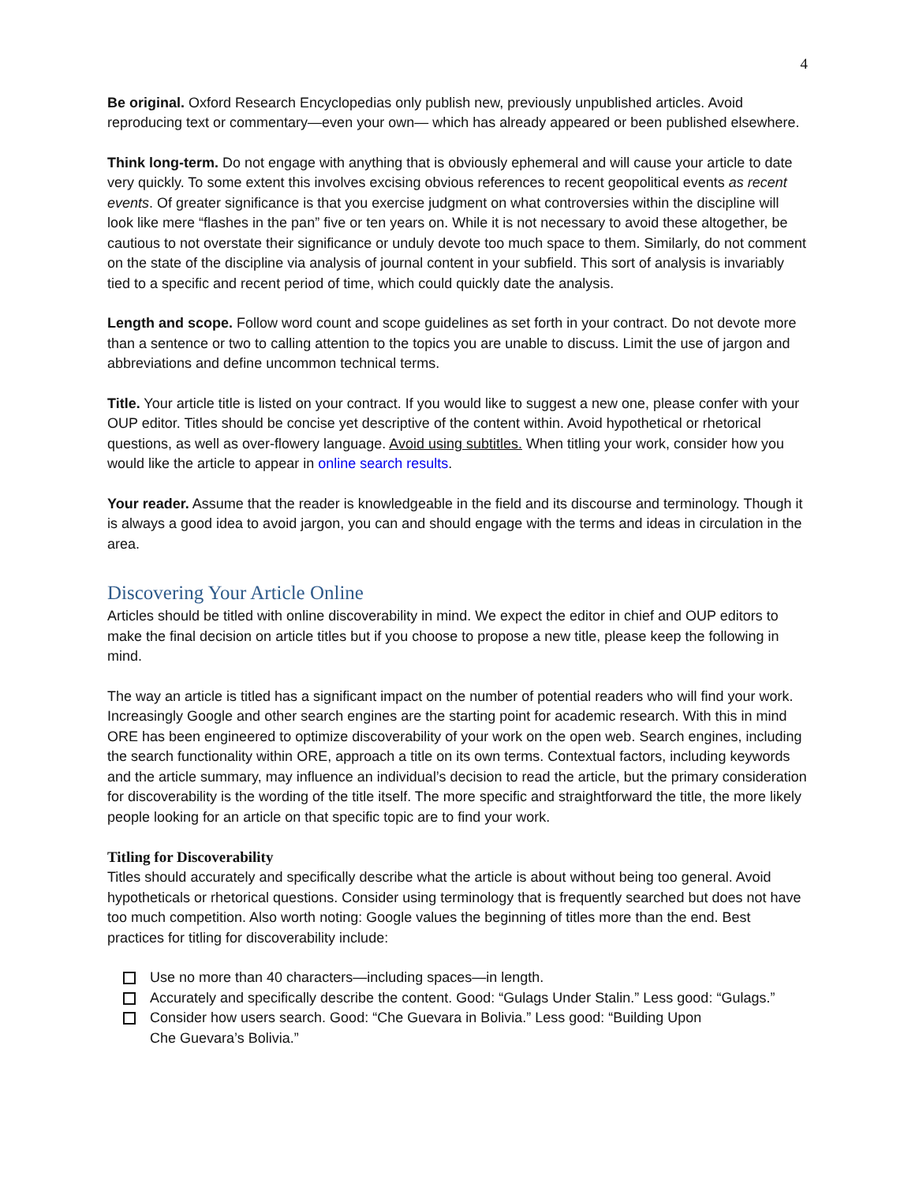4
Be original. Oxford Research Encyclopedias only publish new, previously unpublished articles. Avoid reproducing text or commentary—even your own— which has already appeared or been published elsewhere.
Think long-term. Do not engage with anything that is obviously ephemeral and will cause your article to date very quickly. To some extent this involves excising obvious references to recent geopolitical events as recent events. Of greater significance is that you exercise judgment on what controversies within the discipline will look like mere “flashes in the pan” five or ten years on. While it is not necessary to avoid these altogether, be cautious to not overstate their significance or unduly devote too much space to them. Similarly, do not comment on the state of the discipline via analysis of journal content in your subfield. This sort of analysis is invariably tied to a specific and recent period of time, which could quickly date the analysis.
Length and scope. Follow word count and scope guidelines as set forth in your contract. Do not devote more than a sentence or two to calling attention to the topics you are unable to discuss. Limit the use of jargon and abbreviations and define uncommon technical terms.
Title. Your article title is listed on your contract. If you would like to suggest a new one, please confer with your OUP editor. Titles should be concise yet descriptive of the content within. Avoid hypothetical or rhetorical questions, as well as over-flowery language. Avoid using subtitles. When titling your work, consider how you would like the article to appear in online search results.
Your reader. Assume that the reader is knowledgeable in the field and its discourse and terminology. Though it is always a good idea to avoid jargon, you can and should engage with the terms and ideas in circulation in the area.
Discovering Your Article Online
Articles should be titled with online discoverability in mind. We expect the editor in chief and OUP editors to make the final decision on article titles but if you choose to propose a new title, please keep the following in mind.
The way an article is titled has a significant impact on the number of potential readers who will find your work. Increasingly Google and other search engines are the starting point for academic research. With this in mind ORE has been engineered to optimize discoverability of your work on the open web. Search engines, including the search functionality within ORE, approach a title on its own terms. Contextual factors, including keywords and the article summary, may influence an individual’s decision to read the article, but the primary consideration for discoverability is the wording of the title itself. The more specific and straightforward the title, the more likely people looking for an article on that specific topic are to find your work.
Titling for Discoverability
Titles should accurately and specifically describe what the article is about without being too general. Avoid hypotheticals or rhetorical questions. Consider using terminology that is frequently searched but does not have too much competition. Also worth noting: Google values the beginning of titles more than the end. Best practices for titling for discoverability include:
Use no more than 40 characters—including spaces—in length.
Accurately and specifically describe the content. Good: “Gulags Under Stalin.” Less good: “Gulags.”
Consider how users search. Good: “Che Guevara in Bolivia.” Less good: “Building Upon
Che Guevara’s Bolivia.”